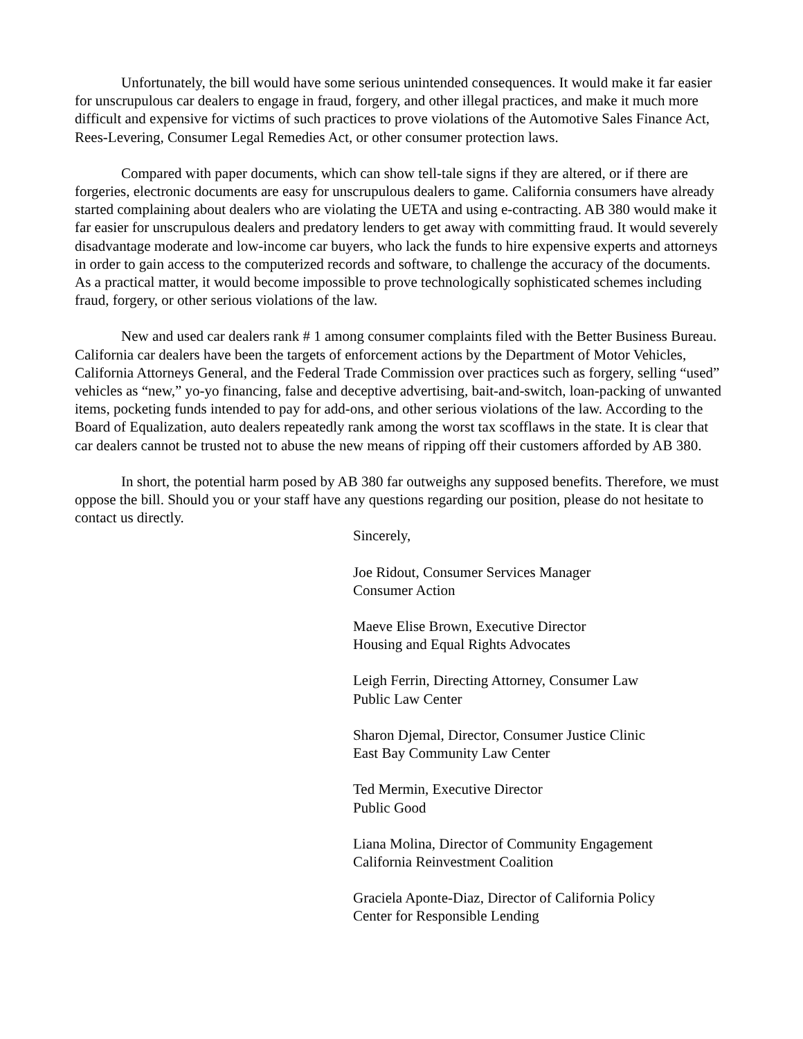Unfortunately, the bill would have some serious unintended consequences. It would make it far easier for unscrupulous car dealers to engage in fraud, forgery, and other illegal practices, and make it much more difficult and expensive for victims of such practices to prove violations of the Automotive Sales Finance Act, Rees-Levering, Consumer Legal Remedies Act, or other consumer protection laws.
Compared with paper documents, which can show tell-tale signs if they are altered, or if there are forgeries, electronic documents are easy for unscrupulous dealers to game. California consumers have already started complaining about dealers who are violating the UETA and using e-contracting. AB 380 would make it far easier for unscrupulous dealers and predatory lenders to get away with committing fraud. It would severely disadvantage moderate and low-income car buyers, who lack the funds to hire expensive experts and attorneys in order to gain access to the computerized records and software, to challenge the accuracy of the documents. As a practical matter, it would become impossible to prove technologically sophisticated schemes including fraud, forgery, or other serious violations of the law.
New and used car dealers rank # 1 among consumer complaints filed with the Better Business Bureau. California car dealers have been the targets of enforcement actions by the Department of Motor Vehicles, California Attorneys General, and the Federal Trade Commission over practices such as forgery, selling “used” vehicles as “new,” yo-yo financing, false and deceptive advertising, bait-and-switch, loan-packing of unwanted items, pocketing funds intended to pay for add-ons, and other serious violations of the law. According to the Board of Equalization, auto dealers repeatedly rank among the worst tax scofflaws in the state. It is clear that car dealers cannot be trusted not to abuse the new means of ripping off their customers afforded by AB 380.
In short, the potential harm posed by AB 380 far outweighs any supposed benefits. Therefore, we must oppose the bill. Should you or your staff have any questions regarding our position, please do not hesitate to contact us directly.
Sincerely,
Joe Ridout, Consumer Services Manager
Consumer Action
Maeve Elise Brown, Executive Director
Housing and Equal Rights Advocates
Leigh Ferrin, Directing Attorney, Consumer Law
Public Law Center
Sharon Djemal, Director, Consumer Justice Clinic
East Bay Community Law Center
Ted Mermin, Executive Director
Public Good
Liana Molina, Director of Community Engagement
California Reinvestment Coalition
Graciela Aponte-Diaz, Director of California Policy
Center for Responsible Lending